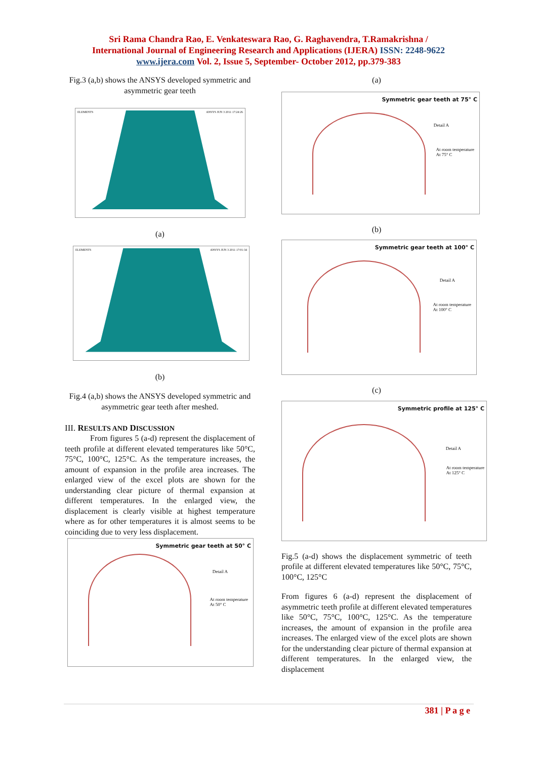Sri Rama Chandra Rao, E. Venkateswara Rao, G. Raghavendra, T.Ramakrishna /
International Journal of Engineering Research and Applications (IJERA) ISSN: 2248-9622
www.ijera.com Vol. 2, Issue 5, September- October 2012, pp.379-383
Fig.3 (a,b) shows the ANSYS developed symmetric and asymmetric gear teeth
ELEMENTS ANSYS JUN 3 2011 17:24:26
(a)
ELEMENTS ANSYS JUN 3 2011 17:01:34
(b)
Fig.4 (a,b) shows the ANSYS developed symmetric and asymmetric gear teeth after meshed.
III. RESULTS AND DISCUSSION
From figures 5 (a-d) represent the displacement of teeth profile at different elevated temperatures like 50°C, 75°C, 100°C, 125°C. As the temperature increases, the amount of expansion in the profile area increases. The enlarged view of the excel plots are shown for the understanding clear picture of thermal expansion at different temperatures. In the enlarged view, the displacement is clearly visible at highest temperature where as for other temperatures it is almost seems to be coinciding due to very less displacement.
Symmetric gear teeth at 50° C
Detail A
At room temperature
At 50° C
(a)
Symmetric gear teeth at 75° C
Detail A
At room temperature
At 75° C
(b)
Symmetric gear teeth at 100° C
Detail A
At room temperature
At 100° C
(c)
Symmetric profile at 125° C
Detail A
At room temperature
At 125° C
Fig.5 (a-d) shows the displacement symmetric of teeth profile at different elevated temperatures like 50°C, 75°C, 100°C, 125°C
From figures 6 (a-d) represent the displacement of asymmetric teeth profile at different elevated temperatures like 50°C, 75°C, 100°C, 125°C. As the temperature increases, the amount of expansion in the profile area increases. The enlarged view of the excel plots are shown for the understanding clear picture of thermal expansion at different temperatures. In the enlarged view, the displacement
381 | P a g e